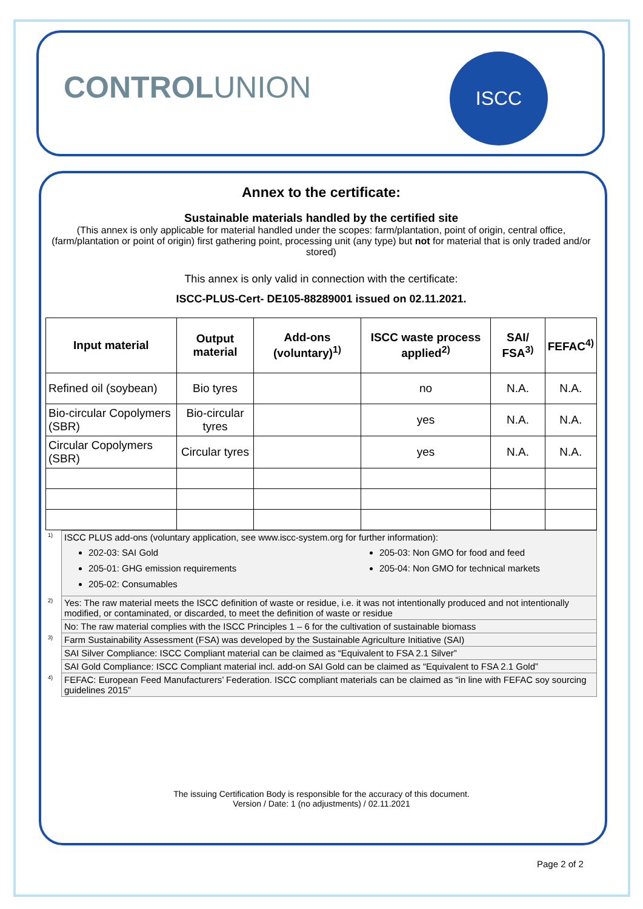CONTROLUNION
ISCC
Annex to the certificate:
Sustainable materials handled by the certified site
(This annex is only applicable for material handled under the scopes: farm/plantation, point of origin, central office, (farm/plantation or point of origin) first gathering point, processing unit (any type) but not for material that is only traded and/or stored)
This annex is only valid in connection with the certificate:
ISCC-PLUS-Cert- DE105-88289001 issued on 02.11.2021.
| Input material | Output material | Add-ons (voluntary)<sup>1)</sup> | ISCC waste process applied<sup>2)</sup> | SAI/ FSA<sup>3)</sup> | FEFAC<sup>4)</sup> |
| --- | --- | --- | --- | --- | --- |
| Refined oil (soybean) | Bio tyres | | no | N.A. | N.A. |
| Bio-circular Copolymers (SBR) | Bio-circular tyres | | yes | N.A. | N.A. |
| Circular Copolymers (SBR) | Circular tyres | | yes | N.A. | N.A. |
| <sup>1)</sup> | ISCC PLUS add-ons (voluntary application, see www.iscc-system.org for further information): 202-03: SAI Gold 205-01: GHG emission requirements 205-02: Consumables 205-03: Non GMO for food and feed 205-04: Non GMO for technical markets |
| <sup>2)</sup> | Yes: The raw material meets the ISCC definition of waste or residue, i.e. it was not intentionally produced and not intentionally modified, or contaminated, or discarded, to meet the definition of waste or residue |
| | No: The raw material complies with the ISCC Principles 1 – 6 for the cultivation of sustainable biomass |
| <sup>3)</sup> | Farm Sustainability Assessment (FSA) was developed by the Sustainable Agriculture Initiative (SAI) |
| | SAI Silver Compliance: ISCC Compliant material can be claimed as “Equivalent to FSA 2.1 Silver” |
| | SAI Gold Compliance: ISCC Compliant material incl. add-on SAI Gold can be claimed as “Equivalent to FSA 2.1 Gold” |
| <sup>4)</sup> | FEFAC: European Feed Manufacturers’ Federation. ISCC compliant materials can be claimed as “in line with FEFAC soy sourcing guidelines 2015” |
The issuing Certification Body is responsible for the accuracy of this document.
Version / Date: 1 (no adjustments) / 02.11.2021
Page 2 of 2